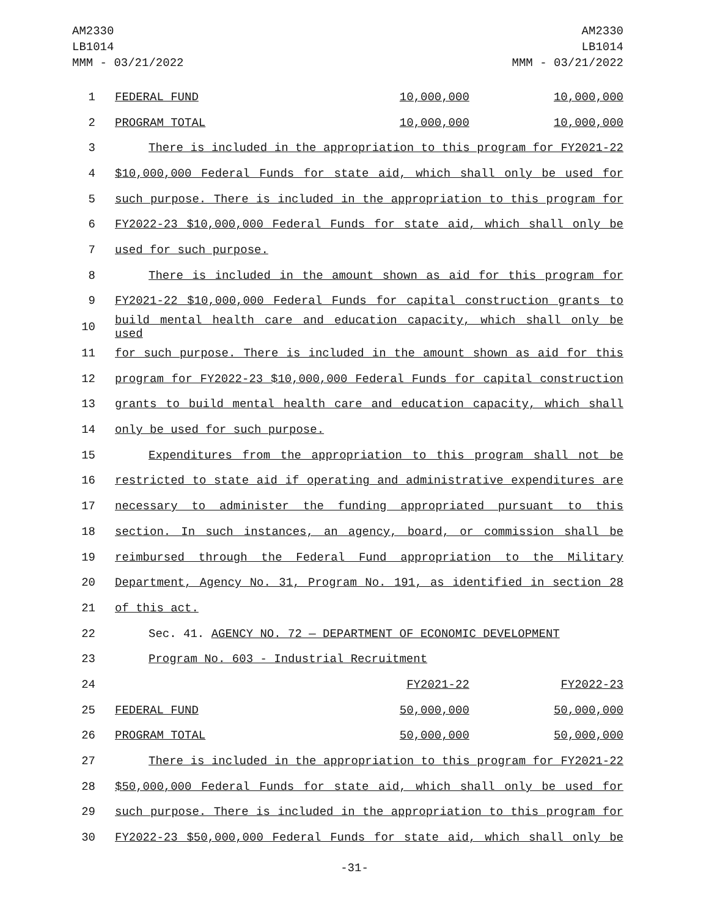AM2330
LB1014
MMM - 03/21/2022
AM2330
LB1014
MMM - 03/21/2022
| 1 | FEDERAL FUND | 10,000,000 | 10,000,000 |
| 2 | PROGRAM TOTAL | 10,000,000 | 10,000,000 |
| 3 | There is included in the appropriation to this program for FY2021-22 | | |
| 4 | $10,000,000 Federal Funds for state aid, which shall only be used for | | |
| 5 | such purpose. There is included in the appropriation to this program for | | |
| 6 | FY2022-23 $10,000,000 Federal Funds for state aid, which shall only be | | |
| 7 | used for such purpose. | | |
| 8 | There is included in the amount shown as aid for this program for | | |
| 9 | FY2021-22 $10,000,000 Federal Funds for capital construction grants to | | |
| 10 | build mental health care and education capacity, which shall only be used | | |
| 11 | for such purpose. There is included in the amount shown as aid for this | | |
| 12 | program for FY2022-23 $10,000,000 Federal Funds for capital construction | | |
| 13 | grants to build mental health care and education capacity, which shall | | |
| 14 | only be used for such purpose. | | |
| 15 | Expenditures from the appropriation to this program shall not be | | |
| 16 | restricted to state aid if operating and administrative expenditures are | | |
| 17 | necessary to administer the funding appropriated pursuant to this | | |
| 18 | section. In such instances, an agency, board, or commission shall be | | |
| 19 | reimbursed through the Federal Fund appropriation to the Military | | |
| 20 | Department, Agency No. 31, Program No. 191, as identified in section 28 | | |
| 21 | of this act. | | |
| 22 | Sec. 41. AGENCY NO. 72 — DEPARTMENT OF ECONOMIC DEVELOPMENT | | |
| 23 | Program No. 603 - Industrial Recruitment | | |
| 24 | | FY2021-22 | FY2022-23 |
| 25 | FEDERAL FUND | 50,000,000 | 50,000,000 |
| 26 | PROGRAM TOTAL | 50,000,000 | 50,000,000 |
| 27 | There is included in the appropriation to this program for FY2021-22 | | |
| 28 | $50,000,000 Federal Funds for state aid, which shall only be used for | | |
| 29 | such purpose. There is included in the appropriation to this program for | | |
| 30 | FY2022-23 $50,000,000 Federal Funds for state aid, which shall only be | | |
-31-